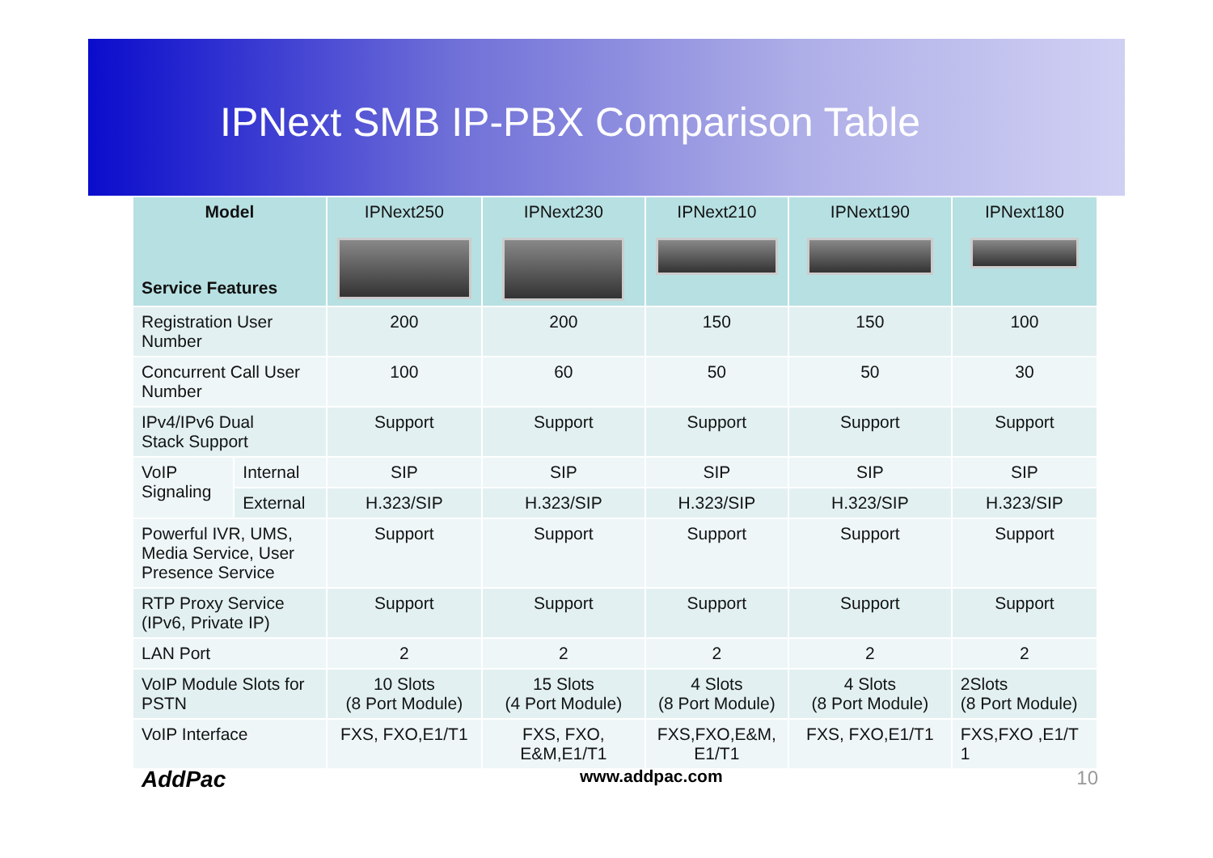IPNext SMB IP-PBX Comparison Table
| Model Service Features | | IPNext250 | IPNext230 | IPNext210 | IPNext190 | IPNext180 |
| --- | --- | --- | --- | --- | --- | --- |
| Registration User Number | | 200 | 200 | 150 | 150 | 100 |
| Concurrent Call User Number | | 100 | 60 | 50 | 50 | 30 |
| IPv4/IPv6 Dual Stack Support | | Support | Support | Support | Support | Support |
| VoIP Signaling | Internal | SIP | SIP | SIP | SIP | SIP |
| | External | H.323/SIP | H.323/SIP | H.323/SIP | H.323/SIP | H.323/SIP |
| Powerful IVR, UMS, Media Service, User Presence Service | | Support | Support | Support | Support | Support |
| RTP Proxy Service (IPv6, Private IP) | | Support | Support | Support | Support | Support |
| LAN Port | | 2 | 2 | 2 | 2 | 2 |
| VoIP Module Slots for PSTN | | 10 Slots (8 Port Module) | 15 Slots (4 Port Module) | 4 Slots (8 Port Module) | 4 Slots (8 Port Module) | 2Slots (8 Port Module) |
| VoIP Interface | | FXS, FXO,E1/T1 | FXS, FXO, E&M,E1/T1 | FXS,FXO,E&M, E1/T1 | FXS, FXO,E1/T1 | FXS,FXO ,E1/T 1 |
AddPac www.addpac.com 10